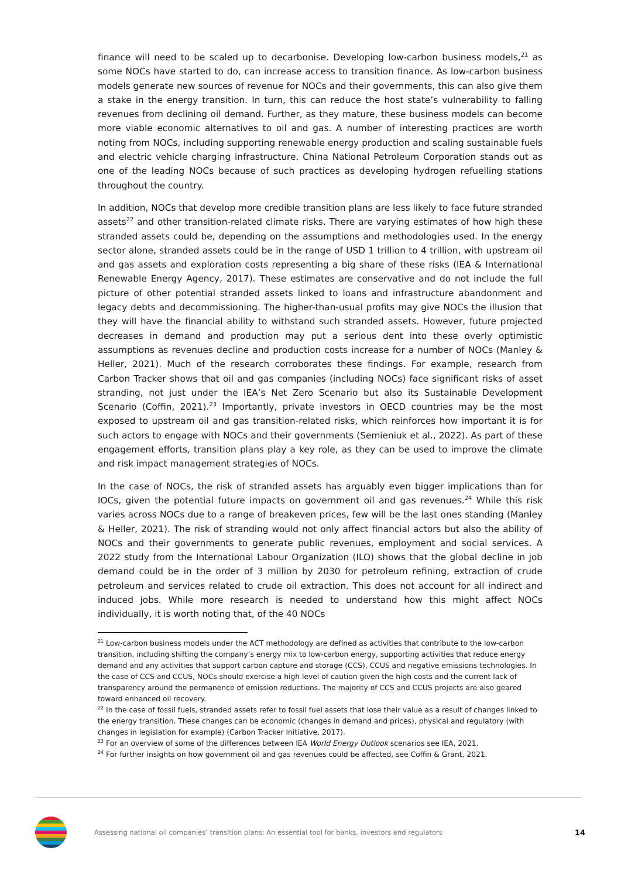finance will need to be scaled up to decarbonise. Developing low-carbon business models,<sup>21</sup> as some NOCs have started to do, can increase access to transition finance. As low-carbon business models generate new sources of revenue for NOCs and their governments, this can also give them a stake in the energy transition. In turn, this can reduce the host state’s vulnerability to falling revenues from declining oil demand. Further, as they mature, these business models can become more viable economic alternatives to oil and gas. A number of interesting practices are worth noting from NOCs, including supporting renewable energy production and scaling sustainable fuels and electric vehicle charging infrastructure. China National Petroleum Corporation stands out as one of the leading NOCs because of such practices as developing hydrogen refuelling stations throughout the country.
In addition, NOCs that develop more credible transition plans are less likely to face future stranded assets<sup>22</sup> and other transition-related climate risks. There are varying estimates of how high these stranded assets could be, depending on the assumptions and methodologies used. In the energy sector alone, stranded assets could be in the range of USD 1 trillion to 4 trillion, with upstream oil and gas assets and exploration costs representing a big share of these risks (IEA & International Renewable Energy Agency, 2017). These estimates are conservative and do not include the full picture of other potential stranded assets linked to loans and infrastructure abandonment and legacy debts and decommissioning. The higher-than-usual profits may give NOCs the illusion that they will have the financial ability to withstand such stranded assets. However, future projected decreases in demand and production may put a serious dent into these overly optimistic assumptions as revenues decline and production costs increase for a number of NOCs (Manley & Heller, 2021). Much of the research corroborates these findings. For example, research from Carbon Tracker shows that oil and gas companies (including NOCs) face significant risks of asset stranding, not just under the IEA’s Net Zero Scenario but also its Sustainable Development Scenario (Coffin, 2021).<sup>23</sup> Importantly, private investors in OECD countries may be the most exposed to upstream oil and gas transition-related risks, which reinforces how important it is for such actors to engage with NOCs and their governments (Semieniuk et al., 2022). As part of these engagement efforts, transition plans play a key role, as they can be used to improve the climate and risk impact management strategies of NOCs.
In the case of NOCs, the risk of stranded assets has arguably even bigger implications than for IOCs, given the potential future impacts on government oil and gas revenues.<sup>24</sup> While this risk varies across NOCs due to a range of breakeven prices, few will be the last ones standing (Manley & Heller, 2021). The risk of stranding would not only affect financial actors but also the ability of NOCs and their governments to generate public revenues, employment and social services. A 2022 study from the International Labour Organization (ILO) shows that the global decline in job demand could be in the order of 3 million by 2030 for petroleum refining, extraction of crude petroleum and services related to crude oil extraction. This does not account for all indirect and induced jobs. While more research is needed to understand how this might affect NOCs individually, it is worth noting that, of the 40 NOCs
<sup>21</sup> Low-carbon business models under the ACT methodology are defined as activities that contribute to the low-carbon transition, including shifting the company’s energy mix to low-carbon energy, supporting activities that reduce energy demand and any activities that support carbon capture and storage (CCS), CCUS and negative emissions technologies. In the case of CCS and CCUS, NOCs should exercise a high level of caution given the high costs and the current lack of transparency around the permanence of emission reductions. The majority of CCS and CCUS projects are also geared toward enhanced oil recovery.
<sup>22</sup> In the case of fossil fuels, stranded assets refer to fossil fuel assets that lose their value as a result of changes linked to the energy transition. These changes can be economic (changes in demand and prices), physical and regulatory (with changes in legislation for example) (Carbon Tracker Initiative, 2017).
<sup>23</sup> For an overview of some of the differences between IEA World Energy Outlook scenarios see IEA, 2021.
<sup>24</sup> For further insights on how government oil and gas revenues could be affected, see Coffin & Grant, 2021.
Assessing national oil companies’ transition plans: An essential tool for banks, investors and regulators 14